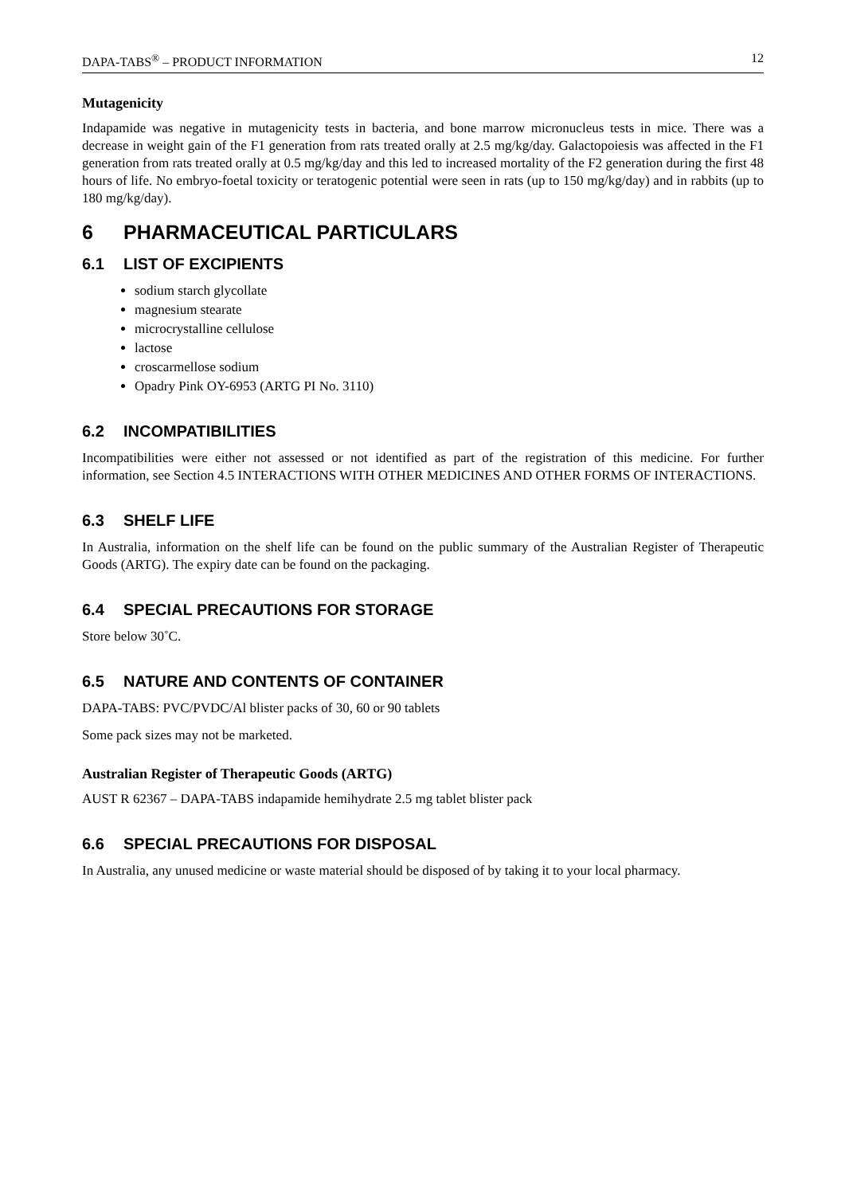DAPA-TABS<sup>®</sup> – PRODUCT INFORMATION 12
Mutagenicity
Indapamide was negative in mutagenicity tests in bacteria, and bone marrow micronucleus tests in mice. There was a decrease in weight gain of the F1 generation from rats treated orally at 2.5 mg/kg/day. Galactopoiesis was affected in the F1 generation from rats treated orally at 0.5 mg/kg/day and this led to increased mortality of the F2 generation during the first 48 hours of life. No embryo-foetal toxicity or teratogenic potential were seen in rats (up to 150 mg/kg/day) and in rabbits (up to 180 mg/kg/day).
6 PHARMACEUTICAL PARTICULARS
6.1 LIST OF EXCIPIENTS
sodium starch glycollate
magnesium stearate
microcrystalline cellulose
lactose
croscarmellose sodium
Opadry Pink OY-6953 (ARTG PI No. 3110)
6.2 INCOMPATIBILITIES
Incompatibilities were either not assessed or not identified as part of the registration of this medicine. For further information, see Section 4.5 INTERACTIONS WITH OTHER MEDICINES AND OTHER FORMS OF INTERACTIONS.
6.3 SHELF LIFE
In Australia, information on the shelf life can be found on the public summary of the Australian Register of Therapeutic Goods (ARTG). The expiry date can be found on the packaging.
6.4 SPECIAL PRECAUTIONS FOR STORAGE
Store below 30˚C.
6.5 NATURE AND CONTENTS OF CONTAINER
DAPA-TABS: PVC/PVDC/Al blister packs of 30, 60 or 90 tablets
Some pack sizes may not be marketed.
Australian Register of Therapeutic Goods (ARTG)
AUST R 62367 – DAPA-TABS indapamide hemihydrate 2.5 mg tablet blister pack
6.6 SPECIAL PRECAUTIONS FOR DISPOSAL
In Australia, any unused medicine or waste material should be disposed of by taking it to your local pharmacy.